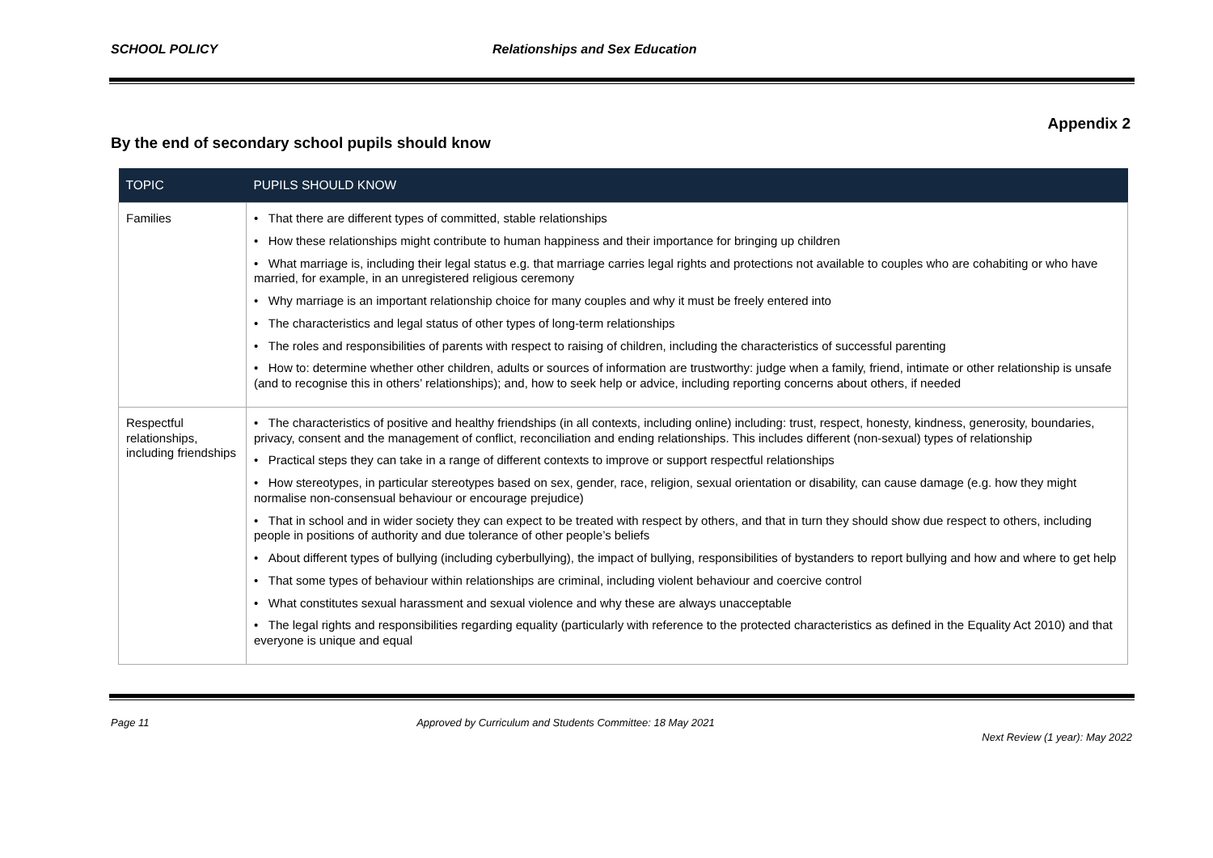SCHOOL POLICY Relationships and Sex Education
Appendix 2
By the end of secondary school pupils should know
| TOPIC | PUPILS SHOULD KNOW |
| --- | --- |
| Families | • That there are different types of committed, stable relationships • How these relationships might contribute to human happiness and their importance for bringing up children • What marriage is, including their legal status e.g. that marriage carries legal rights and protections not available to couples who are cohabiting or who have married, for example, in an unregistered religious ceremony • Why marriage is an important relationship choice for many couples and why it must be freely entered into • The characteristics and legal status of other types of long-term relationships • The roles and responsibilities of parents with respect to raising of children, including the characteristics of successful parenting • How to: determine whether other children, adults or sources of information are trustworthy: judge when a family, friend, intimate or other relationship is unsafe (and to recognise this in others’ relationships); and, how to seek help or advice, including reporting concerns about others, if needed |
| Respectful relationships, including friendships | • The characteristics of positive and healthy friendships (in all contexts, including online) including: trust, respect, honesty, kindness, generosity, boundaries, privacy, consent and the management of conflict, reconciliation and ending relationships. This includes different (non-sexual) types of relationship • Practical steps they can take in a range of different contexts to improve or support respectful relationships • How stereotypes, in particular stereotypes based on sex, gender, race, religion, sexual orientation or disability, can cause damage (e.g. how they might normalise non-consensual behaviour or encourage prejudice) • That in school and in wider society they can expect to be treated with respect by others, and that in turn they should show due respect to others, including people in positions of authority and due tolerance of other people’s beliefs • About different types of bullying (including cyberbullying), the impact of bullying, responsibilities of bystanders to report bullying and how and where to get help • That some types of behaviour within relationships are criminal, including violent behaviour and coercive control • What constitutes sexual harassment and sexual violence and why these are always unacceptable • The legal rights and responsibilities regarding equality (particularly with reference to the protected characteristics as defined in the Equality Act 2010) and that everyone is unique and equal |
Page 11 Approved by Curriculum and Students Committee: 18 May 2021
Next Review (1 year): May 2022